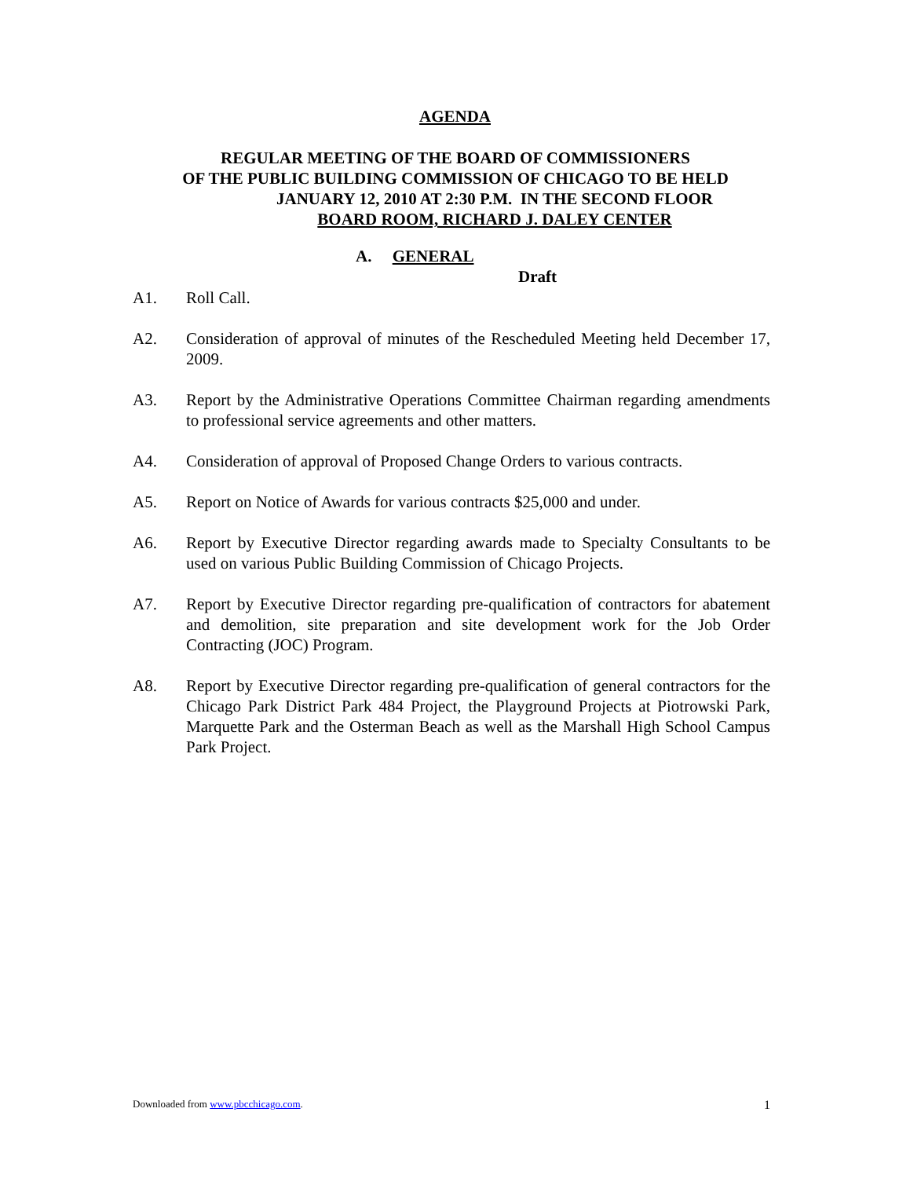AGENDA
REGULAR MEETING OF THE BOARD OF COMMISSIONERS
OF THE PUBLIC BUILDING COMMISSION OF CHICAGO TO BE HELD
JANUARY 12, 2010 AT 2:30 P.M. IN THE SECOND FLOOR
BOARD ROOM, RICHARD J. DALEY CENTER
A. GENERAL
Draft
A1. Roll Call.
A2. Consideration of approval of minutes of the Rescheduled Meeting held December 17, 2009.
A3. Report by the Administrative Operations Committee Chairman regarding amendments to professional service agreements and other matters.
A4. Consideration of approval of Proposed Change Orders to various contracts.
A5. Report on Notice of Awards for various contracts $25,000 and under.
A6. Report by Executive Director regarding awards made to Specialty Consultants to be used on various Public Building Commission of Chicago Projects.
A7. Report by Executive Director regarding pre-qualification of contractors for abatement and demolition, site preparation and site development work for the Job Order Contracting (JOC) Program.
A8. Report by Executive Director regarding pre-qualification of general contractors for the Chicago Park District Park 484 Project, the Playground Projects at Piotrowski Park, Marquette Park and the Osterman Beach as well as the Marshall High School Campus Park Project.
Downloaded from www.pbcchicago.com. 1